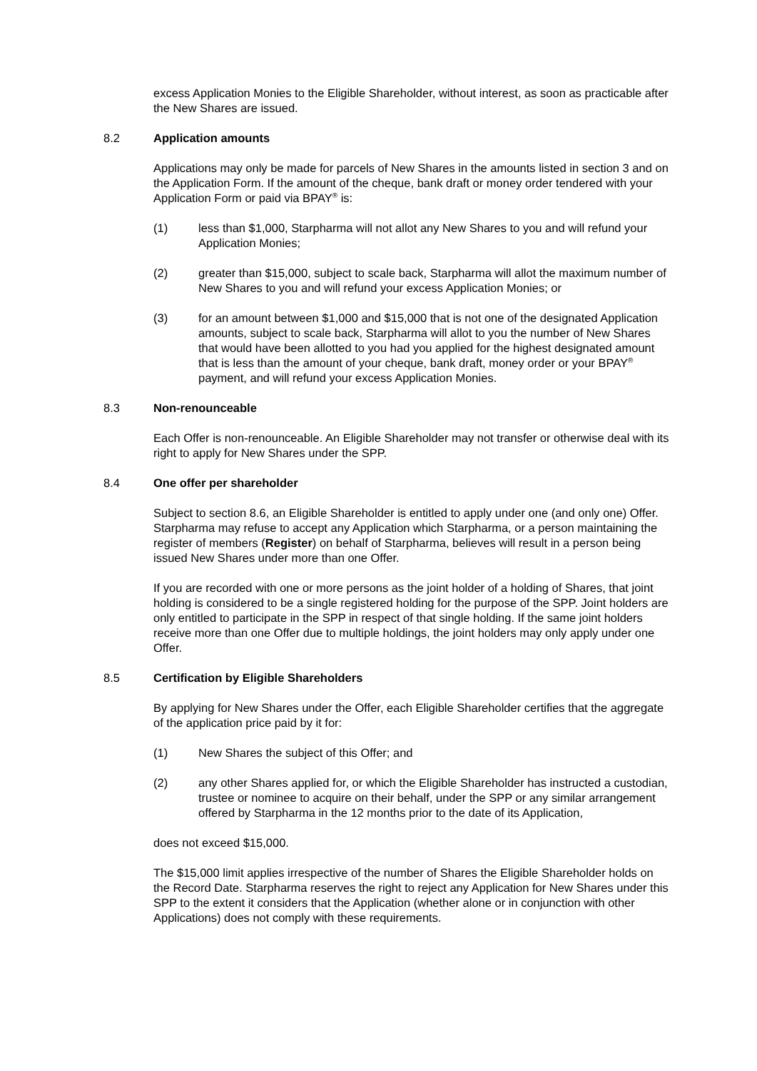excess Application Monies to the Eligible Shareholder, without interest, as soon as practicable after the New Shares are issued.
8.2 Application amounts
Applications may only be made for parcels of New Shares in the amounts listed in section 3 and on the Application Form. If the amount of the cheque, bank draft or money order tendered with your Application Form or paid via BPAY<sup>®</sup> is:
(1) less than $1,000, Starpharma will not allot any New Shares to you and will refund your Application Monies;
(2) greater than $15,000, subject to scale back, Starpharma will allot the maximum number of New Shares to you and will refund your excess Application Monies; or
(3) for an amount between $1,000 and $15,000 that is not one of the designated Application amounts, subject to scale back, Starpharma will allot to you the number of New Shares that would have been allotted to you had you applied for the highest designated amount that is less than the amount of your cheque, bank draft, money order or your BPAY<sup>®</sup> payment, and will refund your excess Application Monies.
8.3 Non-renounceable
Each Offer is non-renounceable. An Eligible Shareholder may not transfer or otherwise deal with its right to apply for New Shares under the SPP.
8.4 One offer per shareholder
Subject to section 8.6, an Eligible Shareholder is entitled to apply under one (and only one) Offer. Starpharma may refuse to accept any Application which Starpharma, or a person maintaining the register of members (Register) on behalf of Starpharma, believes will result in a person being issued New Shares under more than one Offer.
If you are recorded with one or more persons as the joint holder of a holding of Shares, that joint holding is considered to be a single registered holding for the purpose of the SPP. Joint holders are only entitled to participate in the SPP in respect of that single holding. If the same joint holders receive more than one Offer due to multiple holdings, the joint holders may only apply under one Offer.
8.5 Certification by Eligible Shareholders
By applying for New Shares under the Offer, each Eligible Shareholder certifies that the aggregate of the application price paid by it for:
(1) New Shares the subject of this Offer; and
(2) any other Shares applied for, or which the Eligible Shareholder has instructed a custodian, trustee or nominee to acquire on their behalf, under the SPP or any similar arrangement offered by Starpharma in the 12 months prior to the date of its Application,
does not exceed $15,000.
The $15,000 limit applies irrespective of the number of Shares the Eligible Shareholder holds on the Record Date. Starpharma reserves the right to reject any Application for New Shares under this SPP to the extent it considers that the Application (whether alone or in conjunction with other Applications) does not comply with these requirements.